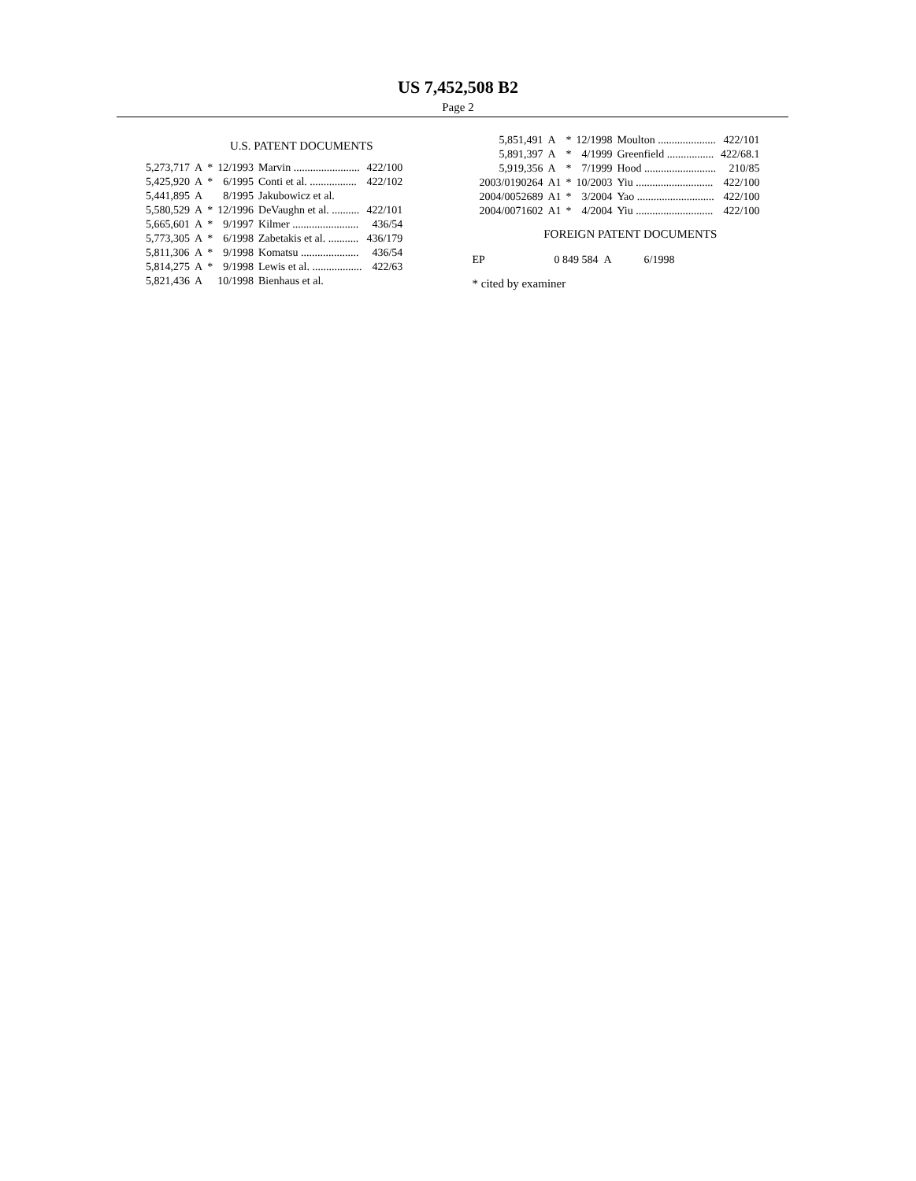US 7,452,508 B2
Page 2
U.S. PATENT DOCUMENTS
| 5,273,717 | A | * | 12/1993 | Marvin ........................ | 422/100 |
| 5,425,920 | A | * | 6/1995 | Conti et al. ................. | 422/102 |
| 5,441,895 | A | | 8/1995 | Jakubowicz et al. | |
| 5,580,529 | A | * | 12/1996 | DeVaughn et al. .......... | 422/101 |
| 5,665,601 | A | * | 9/1997 | Kilmer ........................ | 436/54 |
| 5,773,305 | A | * | 6/1998 | Zabetakis et al. ........... | 436/179 |
| 5,811,306 | A | * | 9/1998 | Komatsu ..................... | 436/54 |
| 5,814,275 | A | * | 9/1998 | Lewis et al. .................. | 422/63 |
| 5,821,436 | A | | 10/1998 | Bienhaus et al. | |
| 5,851,491 | A | * | 12/1998 | Moulton ..................... | 422/101 |
| 5,891,397 | A | * | 4/1999 | Greenfield ................. | 422/68.1 |
| 5,919,356 | A | * | 7/1999 | Hood .......................... | 210/85 |
| 2003/0190264 | A1 | * | 10/2003 | Yiu ............................ | 422/100 |
| 2004/0052689 | A1 | * | 3/2004 | Yao ............................ | 422/100 |
| 2004/0071602 | A1 | * | 4/2004 | Yiu ............................ | 422/100 |
FOREIGN PATENT DOCUMENTS
EP 0 849 584 A 6/1998
* cited by examiner